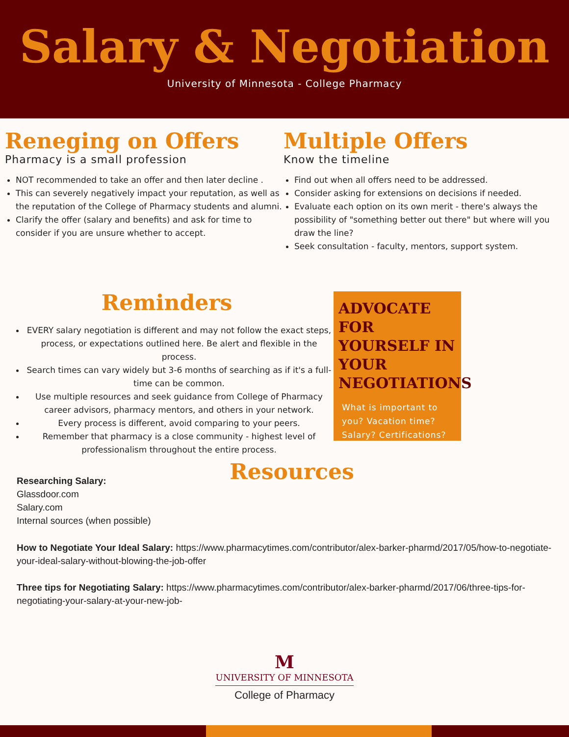Salary & Negotiation
University of Minnesota - College Pharmacy
Reneging on Offers
Pharmacy is a small profession
NOT recommended to take an offer and then later decline .
This can severely negatively impact your reputation, as well as the reputation of the College of Pharmacy students and alumni.
Clarify the offer (salary and benefits) and ask for time to consider if you are unsure whether to accept.
Multiple Offers
Know the timeline
Find out when all offers need to be addressed.
Consider asking for extensions on decisions if needed.
Evaluate each option on its own merit - there's always the possibility of "something better out there" but where will you draw the line?
Seek consultation - faculty, mentors, support system.
Reminders
EVERY salary negotiation is different and may not follow the exact steps, process, or expectations outlined here. Be alert and flexible in the process.
Search times can vary widely but 3-6 months of searching as if it's a full-time can be common.
Use multiple resources and seek guidance from College of Pharmacy career advisors, pharmacy mentors, and others in your network.
Every process is different, avoid comparing to your peers.
Remember that pharmacy is a close community - highest level of professionalism throughout the entire process.
ADVOCATE FOR YOURSELF IN YOUR NEGOTIATIONS
What is important to you? Vacation time? Salary? Certifications?
Resources
Researching Salary:
Glassdoor.com
Salary.com
Internal sources (when possible)
How to Negotiate Your Ideal Salary: https://www.pharmacytimes.com/contributor/alex-barker-pharmd/2017/05/how-to-negotiate-your-ideal-salary-without-blowing-the-job-offer
Three tips for Negotiating Salary: https://www.pharmacytimes.com/contributor/alex-barker-pharmd/2017/06/three-tips-for-negotiating-your-salary-at-your-new-job-
M
UNIVERSITY OF MINNESOTA
College of Pharmacy